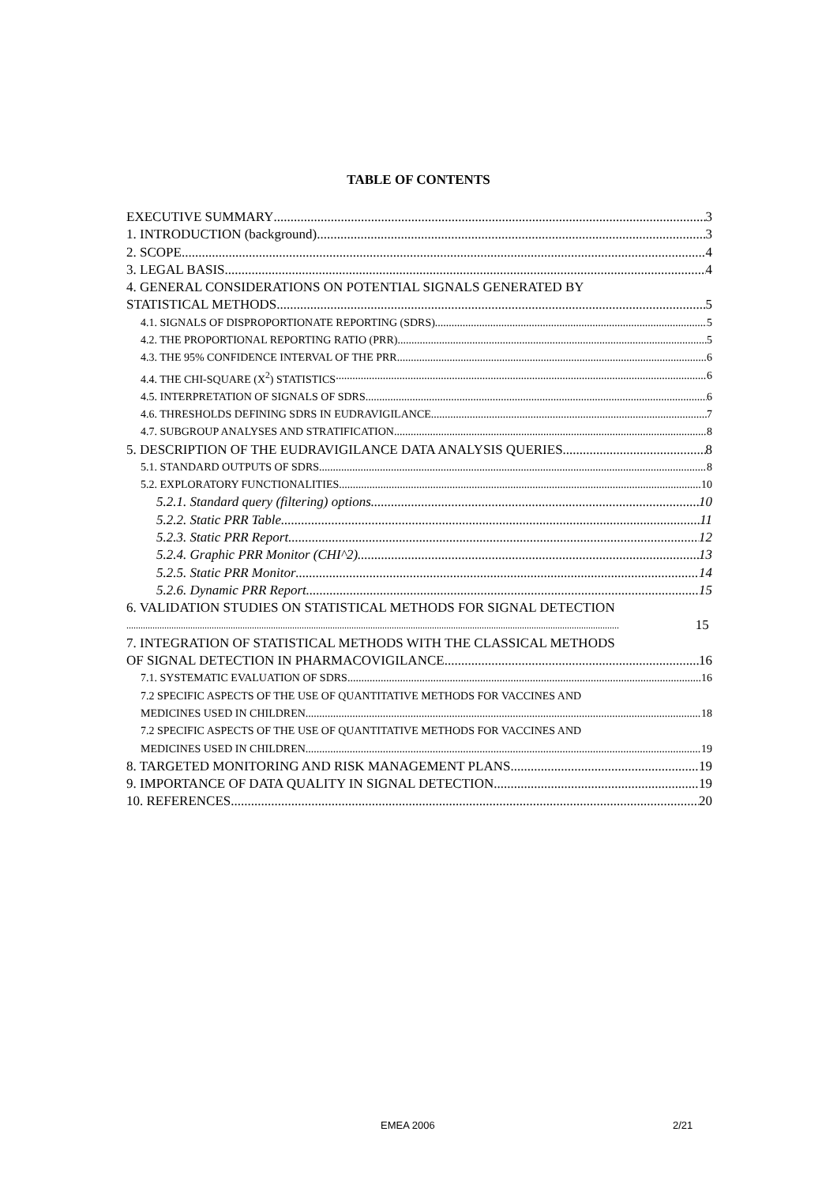TABLE OF CONTENTS
EXECUTIVE SUMMARY 3
1. INTRODUCTION (background) 3
2. SCOPE 4
3. LEGAL BASIS 4
4. GENERAL CONSIDERATIONS ON POTENTIAL SIGNALS GENERATED BY
STATISTICAL METHODS 5
4.1. SIGNALS OF DISPROPORTIONATE REPORTING (SDRS) 5
4.2. THE PROPORTIONAL REPORTING RATIO (PRR) 5
4.3. THE 95% CONFIDENCE INTERVAL OF THE PRR 6
4.4. THE CHI-SQUARE (X<sup>2</sup>) STATISTICS 6
4.5. INTERPRETATION OF SIGNALS OF SDRS 6
4.6. THRESHOLDS DEFINING SDRS IN EUDRAVIGILANCE 7
4.7. SUBGROUP ANALYSES AND STRATIFICATION 8
5. DESCRIPTION OF THE EUDRAVIGILANCE DATA ANALYSIS QUERIES 8
5.1. STANDARD OUTPUTS OF SDRS 8
5.2. EXPLORATORY FUNCTIONALITIES 10
5.2.1. Standard query (filtering) options 10
5.2.2. Static PRR Table 11
5.2.3. Static PRR Report 12
5.2.4. Graphic PRR Monitor (CHI^2) 13
5.2.5. Static PRR Monitor 14
5.2.6. Dynamic PRR Report 15
6. VALIDATION STUDIES ON STATISTICAL METHODS FOR SIGNAL DETECTION
15
7. INTEGRATION OF STATISTICAL METHODS WITH THE CLASSICAL METHODS
OF SIGNAL DETECTION IN PHARMACOVIGILANCE 16
7.1. SYSTEMATIC EVALUATION OF SDRS 16
7.2 SPECIFIC ASPECTS OF THE USE OF QUANTITATIVE METHODS FOR VACCINES AND
MEDICINES USED IN CHILDREN 18
7.2 SPECIFIC ASPECTS OF THE USE OF QUANTITATIVE METHODS FOR VACCINES AND
MEDICINES USED IN CHILDREN 19
8. TARGETED MONITORING AND RISK MANAGEMENT PLANS 19
9. IMPORTANCE OF DATA QUALITY IN SIGNAL DETECTION 19
10. REFERENCES 20
EMEA 2006 2/21